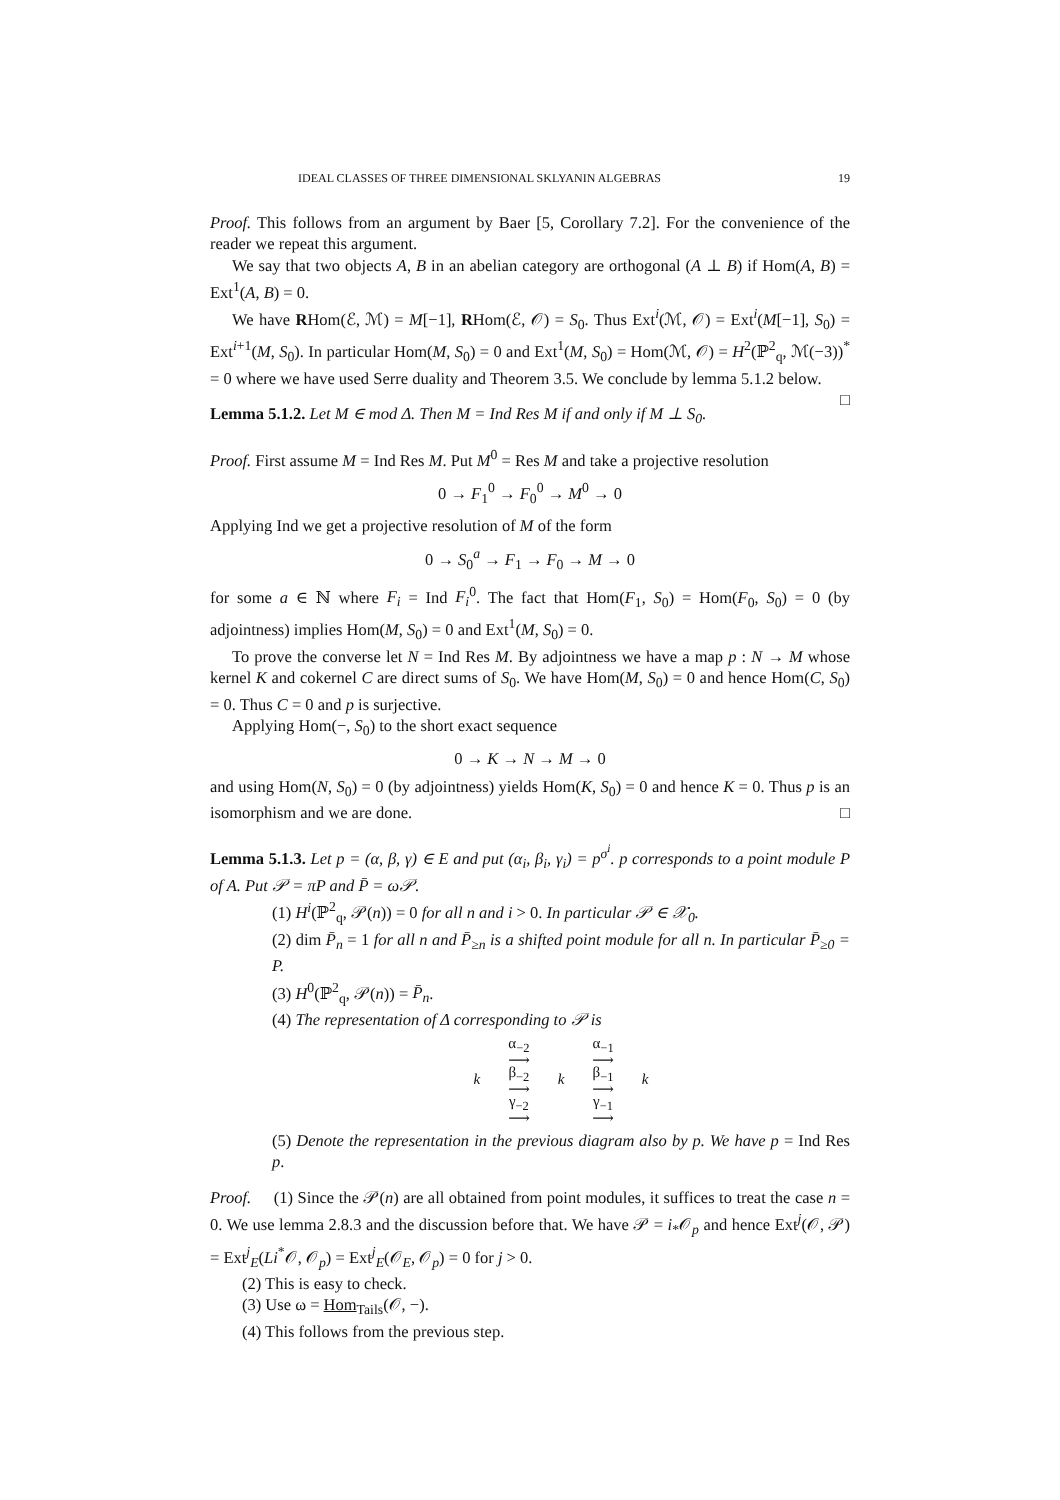IDEAL CLASSES OF THREE DIMENSIONAL SKLYANIN ALGEBRAS 19
Proof. This follows from an argument by Baer [5, Corollary 7.2]. For the convenience of the reader we repeat this argument.
We say that two objects A, B in an abelian category are orthogonal (A ⊥ B) if Hom(A, B) = Ext<sup>1</sup>(A, B) = 0.
We have RHom(ℰ, ℳ) = M[−1], RHom(ℰ, 𝒪) = S<sub>0</sub>. Thus Ext<sup>i</sup>(ℳ, 𝒪) = Ext<sup>i</sup>(M[−1], S<sub>0</sub>) = Ext<sup>i+1</sup>(M, S<sub>0</sub>). In particular Hom(M, S<sub>0</sub>) = 0 and Ext<sup>1</sup>(M, S<sub>0</sub>) = Hom(ℳ, 𝒪) = H<sup>2</sup>(ℙ<sup>2</sup><sub>q</sub>, ℳ(−3))<sup>*</sup> = 0 where we have used Serre duality and Theorem 3.5. We conclude by lemma 5.1.2 below. □
Lemma 5.1.2. Let M ∈ mod Δ. Then M = Ind Res M if and only if M ⊥ S<sub>0</sub>.
Proof. First assume M = Ind Res M. Put M<sup>0</sup> = Res M and take a projective resolution
0 → F<sub>1</sub><sup>0</sup> → F<sub>0</sub><sup>0</sup> → M<sup>0</sup> → 0
Applying Ind we get a projective resolution of M of the form
0 → S<sub>0</sub><sup>a</sup> → F<sub>1</sub> → F<sub>0</sub> → M → 0
for some a ∈ ℕ where F<sub>i</sub> = Ind F<sub>i</sub><sup>0</sup>. The fact that Hom(F<sub>1</sub>, S<sub>0</sub>) = Hom(F<sub>0</sub>, S<sub>0</sub>) = 0 (by adjointness) implies Hom(M, S<sub>0</sub>) = 0 and Ext<sup>1</sup>(M, S<sub>0</sub>) = 0.
To prove the converse let N = Ind Res M. By adjointness we have a map p : N → M whose kernel K and cokernel C are direct sums of S<sub>0</sub>. We have Hom(M, S<sub>0</sub>) = 0 and hence Hom(C, S<sub>0</sub>) = 0. Thus C = 0 and p is surjective.
Applying Hom(−, S<sub>0</sub>) to the short exact sequence
0 → K → N → M → 0
and using Hom(N, S<sub>0</sub>) = 0 (by adjointness) yields Hom(K, S<sub>0</sub>) = 0 and hence K = 0. Thus p is an isomorphism and we are done. □
Lemma 5.1.3. Let p = (α, β, γ) ∈ E and put (α<sub>i</sub>, β<sub>i</sub>, γ<sub>i</sub>) = p<sup>σ<sup>i</sup></sup>. p corresponds to a point module P of A. Put 𝒫 = πP and P̄ = ω𝒫.
(1) H<sup>i</sup>(ℙ<sup>2</sup><sub>q</sub>, 𝒫(n)) = 0 for all n and i > 0. In particular 𝒫 ∈ 𝒳<sub>0</sub>.
(2) dim P̄<sub>n</sub> = 1 for all n and P̄<sub>≥n</sub> is a shifted point module for all n. In particular P̄<sub>≥0</sub> = P.
(3) H<sup>0</sup>(ℙ<sup>2</sup><sub>q</sub>, 𝒫(n)) = P̄<sub>n</sub>.
(4) The representation of Δ corresponding to 𝒫 is
| k | α<sub>−2</sub> ⟶ β<sub>−2</sub> ⟶ γ<sub>−2</sub> ⟶ | k | α<sub>−1</sub> ⟶ β<sub>−1</sub> ⟶ γ<sub>−1</sub> ⟶ | k |
(5) Denote the representation in the previous diagram also by p. We have p = Ind Res p.
Proof. (1) Since the 𝒫(n) are all obtained from point modules, it suffices to treat the case n = 0. We use lemma 2.8.3 and the discussion before that. We have 𝒫 = i<sub>*</sub>𝒪<sub>p</sub> and hence Ext<sup>j</sup>(𝒪, 𝒫) = Ext<sup>j</sup><sub>E</sub>(Li<sup>*</sup>𝒪, 𝒪<sub>p</sub>) = Ext<sup>j</sup><sub>E</sub>(𝒪<sub>E</sub>, 𝒪<sub>p</sub>) = 0 for j > 0.
(2) This is easy to check.
(3) Use ω = Hom<sub>Tails</sub>(𝒪, −).
(4) This follows from the previous step.